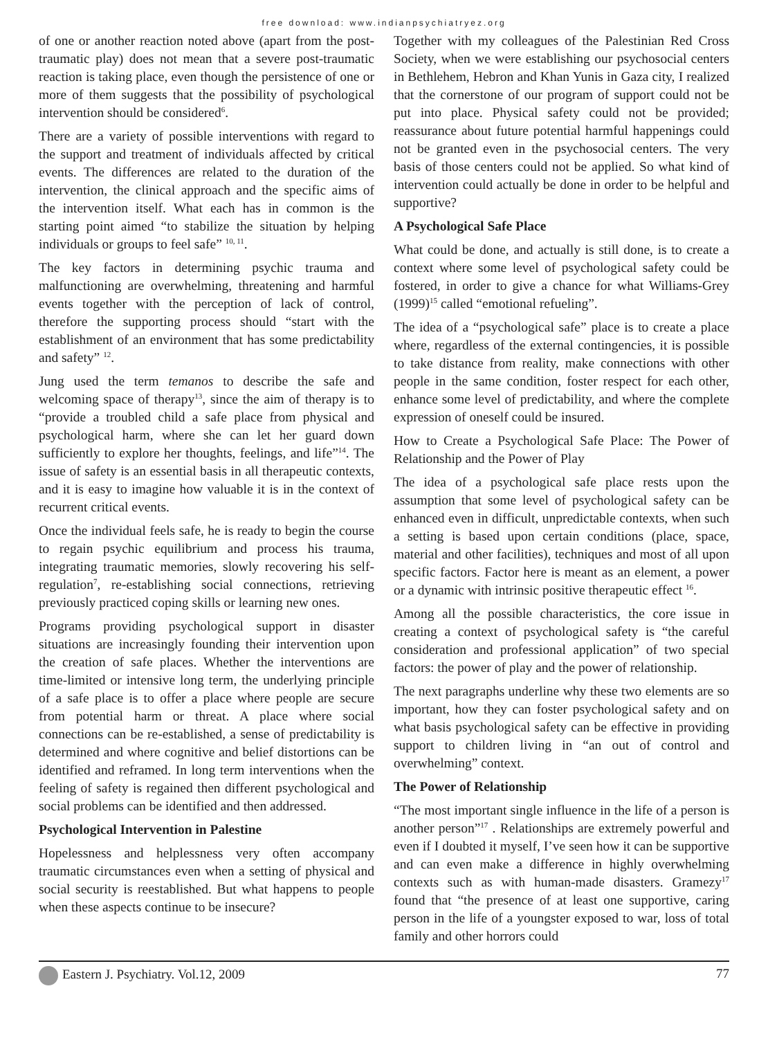free download: www.indianpsychiatryez.org
of one or another reaction noted above (apart from the post- traumatic play) does not mean that a severe post-traumatic reaction is taking place, even though the persistence of one or more of them suggests that the possibility of psychological intervention should be considered<sup>6</sup>.
There are a variety of possible interventions with regard to the support and treatment of individuals affected by critical events. The differences are related to the duration of the intervention, the clinical approach and the specific aims of the intervention itself. What each has in common is the starting point aimed “to stabilize the situation by helping individuals or groups to feel safe” <sup>10, 11</sup>.
The key factors in determining psychic trauma and malfunctioning are overwhelming, threatening and harmful events together with the perception of lack of control, therefore the supporting process should “start with the establishment of an environment that has some predictability and safety” <sup>12</sup>.
Jung used the term temanos to describe the safe and welcoming space of therapy<sup>13</sup>, since the aim of therapy is to “provide a troubled child a safe place from physical and psychological harm, where she can let her guard down sufficiently to explore her thoughts, feelings, and life”<sup>14</sup>. The issue of safety is an essential basis in all therapeutic contexts, and it is easy to imagine how valuable it is in the context of recurrent critical events.
Once the individual feels safe, he is ready to begin the course to regain psychic equilibrium and process his trauma, integrating traumatic memories, slowly recovering his self-regulation<sup>7</sup>, re-establishing social connections, retrieving previously practiced coping skills or learning new ones.
Programs providing psychological support in disaster situations are increasingly founding their intervention upon the creation of safe places. Whether the interventions are time-limited or intensive long term, the underlying principle of a safe place is to offer a place where people are secure from potential harm or threat. A place where social connections can be re-established, a sense of predictability is determined and where cognitive and belief distortions can be identified and reframed. In long term interventions when the feeling of safety is regained then different psychological and social problems can be identified and then addressed.
Psychological Intervention in Palestine
Hopelessness and helplessness very often accompany traumatic circumstances even when a setting of physical and social security is reestablished. But what happens to people when these aspects continue to be insecure?
Together with my colleagues of the Palestinian Red Cross Society, when we were establishing our psychosocial centers in Bethlehem, Hebron and Khan Yunis in Gaza city, I realized that the cornerstone of our program of support could not be put into place. Physical safety could not be provided; reassurance about future potential harmful happenings could not be granted even in the psychosocial centers. The very basis of those centers could not be applied. So what kind of intervention could actually be done in order to be helpful and supportive?
A Psychological Safe Place
What could be done, and actually is still done, is to create a context where some level of psychological safety could be fostered, in order to give a chance for what Williams-Grey (1999)<sup>15</sup> called “emotional refueling”.
The idea of a “psychological safe” place is to create a place where, regardless of the external contingencies, it is possible to take distance from reality, make connections with other people in the same condition, foster respect for each other, enhance some level of predictability, and where the complete expression of oneself could be insured.
How to Create a Psychological Safe Place: The Power of Relationship and the Power of Play
The idea of a psychological safe place rests upon the assumption that some level of psychological safety can be enhanced even in difficult, unpredictable contexts, when such a setting is based upon certain conditions (place, space, material and other facilities), techniques and most of all upon specific factors. Factor here is meant as an element, a power or a dynamic with intrinsic positive therapeutic effect <sup>16</sup>.
Among all the possible characteristics, the core issue in creating a context of psychological safety is “the careful consideration and professional application” of two special factors: the power of play and the power of relationship.
The next paragraphs underline why these two elements are so important, how they can foster psychological safety and on what basis psychological safety can be effective in providing support to children living in “an out of control and overwhelming” context.
The Power of Relationship
“The most important single influence in the life of a person is another person”<sup>17</sup> . Relationships are extremely powerful and even if I doubted it myself, I’ve seen how it can be supportive and can even make a difference in highly overwhelming contexts such as with human-made disasters. Gramezy<sup>17</sup> found that “the presence of at least one supportive, caring person in the life of a youngster exposed to war, loss of total family and other horrors could
Eastern J. Psychiatry. Vol.12, 2009 77